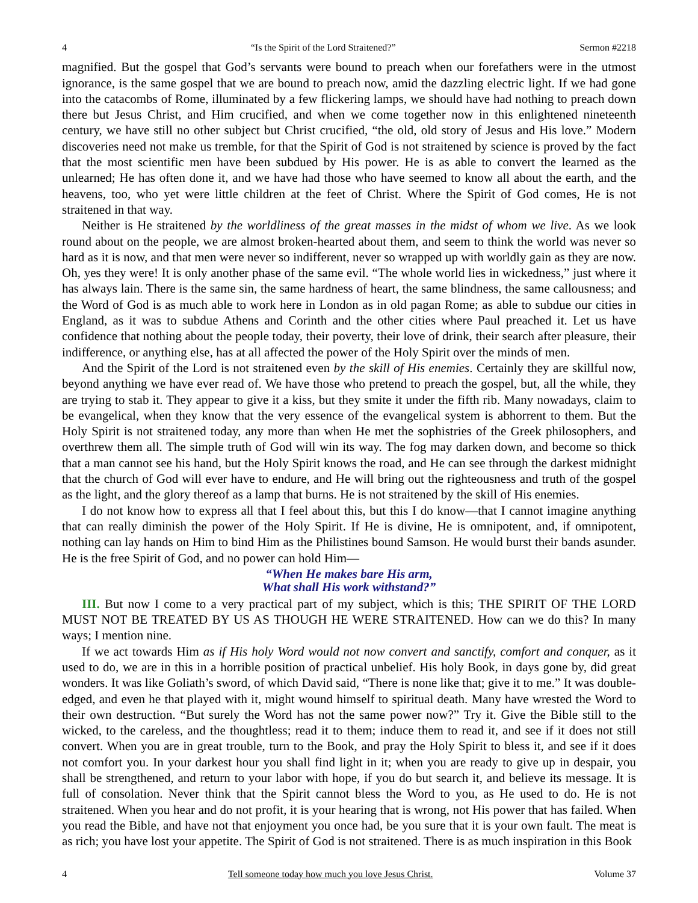4 “Is the Spirit of the Lord Straitened?” Sermon #2218
magnified. But the gospel that God’s servants were bound to preach when our forefathers were in the utmost ignorance, is the same gospel that we are bound to preach now, amid the dazzling electric light. If we had gone into the catacombs of Rome, illuminated by a few flickering lamps, we should have had nothing to preach down there but Jesus Christ, and Him crucified, and when we come together now in this enlightened nineteenth century, we have still no other subject but Christ crucified, “the old, old story of Jesus and His love.” Modern discoveries need not make us tremble, for that the Spirit of God is not straitened by science is proved by the fact that the most scientific men have been subdued by His power. He is as able to convert the learned as the unlearned; He has often done it, and we have had those who have seemed to know all about the earth, and the heavens, too, who yet were little children at the feet of Christ. Where the Spirit of God comes, He is not straitened in that way.
Neither is He straitened by the worldliness of the great masses in the midst of whom we live. As we look round about on the people, we are almost broken-hearted about them, and seem to think the world was never so hard as it is now, and that men were never so indifferent, never so wrapped up with worldly gain as they are now. Oh, yes they were! It is only another phase of the same evil. “The whole world lies in wickedness,” just where it has always lain. There is the same sin, the same hardness of heart, the same blindness, the same callousness; and the Word of God is as much able to work here in London as in old pagan Rome; as able to subdue our cities in England, as it was to subdue Athens and Corinth and the other cities where Paul preached it. Let us have confidence that nothing about the people today, their poverty, their love of drink, their search after pleasure, their indifference, or anything else, has at all affected the power of the Holy Spirit over the minds of men.
And the Spirit of the Lord is not straitened even by the skill of His enemies. Certainly they are skillful now, beyond anything we have ever read of. We have those who pretend to preach the gospel, but, all the while, they are trying to stab it. They appear to give it a kiss, but they smite it under the fifth rib. Many nowadays, claim to be evangelical, when they know that the very essence of the evangelical system is abhorrent to them. But the Holy Spirit is not straitened today, any more than when He met the sophistries of the Greek philosophers, and overthrew them all. The simple truth of God will win its way. The fog may darken down, and become so thick that a man cannot see his hand, but the Holy Spirit knows the road, and He can see through the darkest midnight that the church of God will ever have to endure, and He will bring out the righteousness and truth of the gospel as the light, and the glory thereof as a lamp that burns. He is not straitened by the skill of His enemies.
I do not know how to express all that I feel about this, but this I do know—that I cannot imagine anything that can really diminish the power of the Holy Spirit. If He is divine, He is omnipotent, and, if omnipotent, nothing can lay hands on Him to bind Him as the Philistines bound Samson. He would burst their bands asunder. He is the free Spirit of God, and no power can hold Him—
“When He makes bare His arm,
What shall His work withstand?”
III. But now I come to a very practical part of my subject, which is this; THE SPIRIT OF THE LORD MUST NOT BE TREATED BY US AS THOUGH HE WERE STRAITENED. How can we do this? In many ways; I mention nine.
If we act towards Him as if His holy Word would not now convert and sanctify, comfort and conquer, as it used to do, we are in this in a horrible position of practical unbelief. His holy Book, in days gone by, did great wonders. It was like Goliath’s sword, of which David said, “There is none like that; give it to me.” It was double-edged, and even he that played with it, might wound himself to spiritual death. Many have wrested the Word to their own destruction. “But surely the Word has not the same power now?” Try it. Give the Bible still to the wicked, to the careless, and the thoughtless; read it to them; induce them to read it, and see if it does not still convert. When you are in great trouble, turn to the Book, and pray the Holy Spirit to bless it, and see if it does not comfort you. In your darkest hour you shall find light in it; when you are ready to give up in despair, you shall be strengthened, and return to your labor with hope, if you do but search it, and believe its message. It is full of consolation. Never think that the Spirit cannot bless the Word to you, as He used to do. He is not straitened. When you hear and do not profit, it is your hearing that is wrong, not His power that has failed. When you read the Bible, and have not that enjoyment you once had, be you sure that it is your own fault. The meat is as rich; you have lost your appetite. The Spirit of God is not straitened. There is as much inspiration in this Book
4 Tell someone today how much you love Jesus Christ. Volume 37